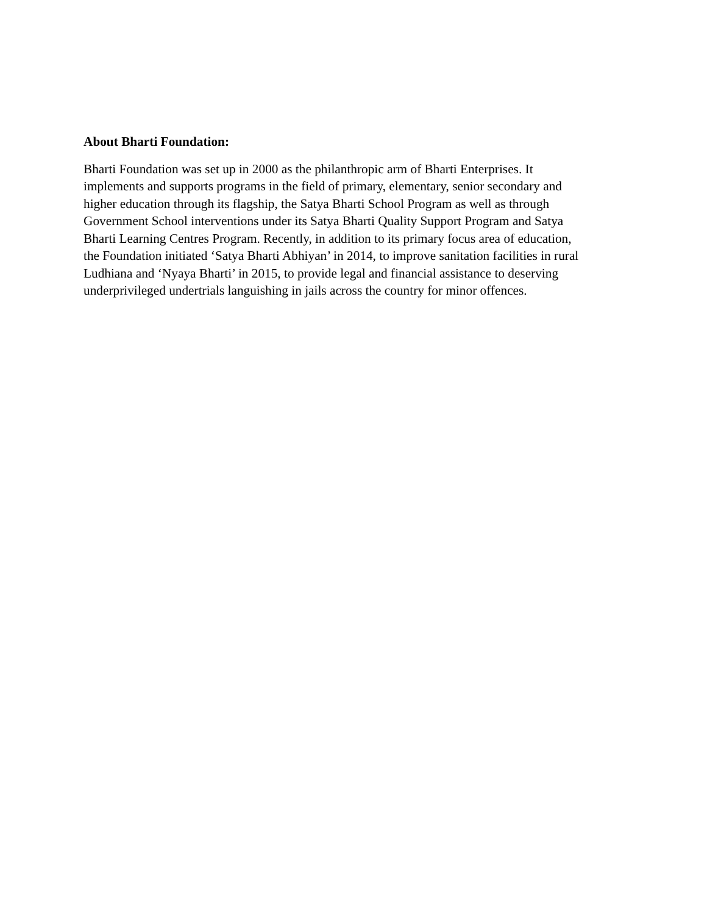About Bharti Foundation:
Bharti Foundation was set up in 2000 as the philanthropic arm of Bharti Enterprises. It
implements and supports programs in the field of primary, elementary, senior secondary and
higher education through its flagship, the Satya Bharti School Program as well as through
Government School interventions under its Satya Bharti Quality Support Program and Satya
Bharti Learning Centres Program. Recently, in addition to its primary focus area of education,
the Foundation initiated ‘Satya Bharti Abhiyan’ in 2014, to improve sanitation facilities in rural
Ludhiana and ‘Nyaya Bharti’ in 2015, to provide legal and financial assistance to deserving
underprivileged undertrials languishing in jails across the country for minor offences.